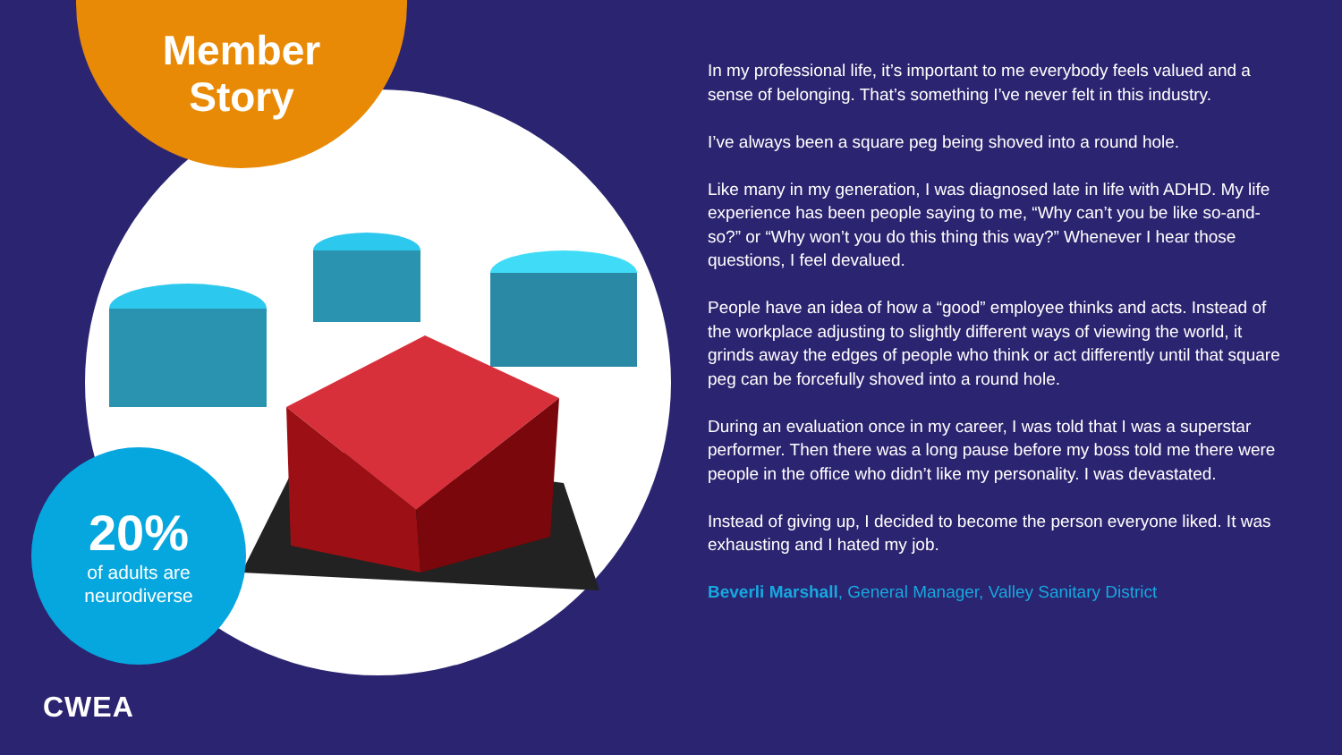Member Story
20%
of adults are neurodiverse
In my professional life, it’s important to me everybody feels valued and a sense of belonging. That’s something I’ve never felt in this industry.
I’ve always been a square peg being shoved into a round hole.
Like many in my generation, I was diagnosed late in life with ADHD. My life experience has been people saying to me, “Why can’t you be like so-and-so?” or “Why won’t you do this thing this way?” Whenever I hear those questions, I feel devalued.
People have an idea of how a “good” employee thinks and acts. Instead of the workplace adjusting to slightly different ways of viewing the world, it grinds away the edges of people who think or act differently until that square peg can be forcefully shoved into a round hole.
During an evaluation once in my career, I was told that I was a superstar performer. Then there was a long pause before my boss told me there were people in the office who didn’t like my personality. I was devastated.
Instead of giving up, I decided to become the person everyone liked. It was exhausting and I hated my job.
Beverli Marshall, General Manager, Valley Sanitary District
CWEA